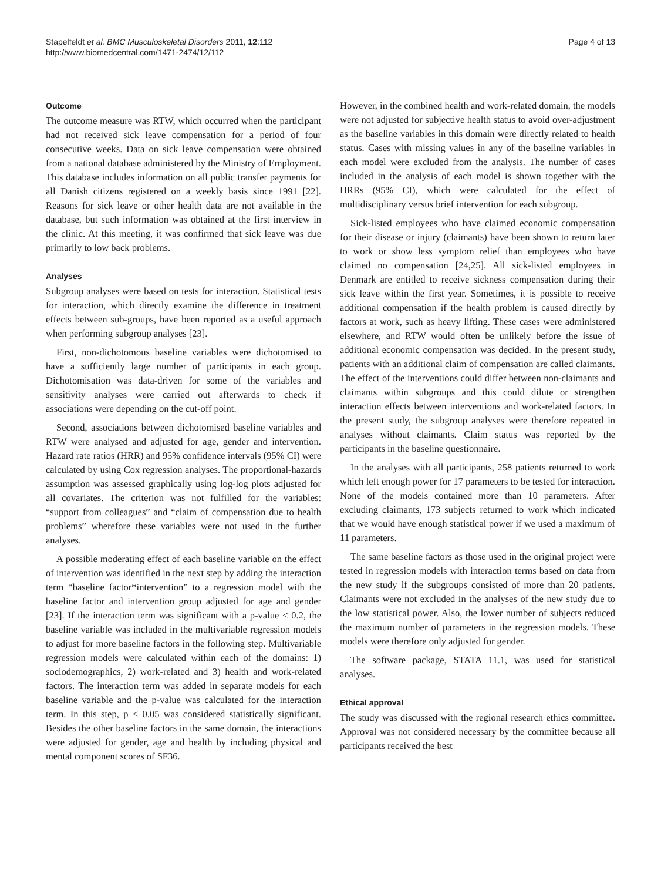Stapelfeldt et al. BMC Musculoskeletal Disorders 2011, 12:112
http://www.biomedcentral.com/1471-2474/12/112
Page 4 of 13
Outcome
The outcome measure was RTW, which occurred when the participant had not received sick leave compensation for a period of four consecutive weeks. Data on sick leave compensation were obtained from a national database administered by the Ministry of Employment. This database includes information on all public transfer payments for all Danish citizens registered on a weekly basis since 1991 [22]. Reasons for sick leave or other health data are not available in the database, but such information was obtained at the first interview in the clinic. At this meeting, it was confirmed that sick leave was due primarily to low back problems.
Analyses
Subgroup analyses were based on tests for interaction. Statistical tests for interaction, which directly examine the difference in treatment effects between sub-groups, have been reported as a useful approach when performing subgroup analyses [23].
First, non-dichotomous baseline variables were dichotomised to have a sufficiently large number of participants in each group. Dichotomisation was data-driven for some of the variables and sensitivity analyses were carried out afterwards to check if associations were depending on the cut-off point.
Second, associations between dichotomised baseline variables and RTW were analysed and adjusted for age, gender and intervention. Hazard rate ratios (HRR) and 95% confidence intervals (95% CI) were calculated by using Cox regression analyses. The proportional-hazards assumption was assessed graphically using log-log plots adjusted for all covariates. The criterion was not fulfilled for the variables: “support from colleagues” and “claim of compensation due to health problems” wherefore these variables were not used in the further analyses.
A possible moderating effect of each baseline variable on the effect of intervention was identified in the next step by adding the interaction term “baseline factor*intervention” to a regression model with the baseline factor and intervention group adjusted for age and gender [23]. If the interaction term was significant with a p-value < 0.2, the baseline variable was included in the multivariable regression models to adjust for more baseline factors in the following step. Multivariable regression models were calculated within each of the domains: 1) sociodemographics, 2) work-related and 3) health and work-related factors. The interaction term was added in separate models for each baseline variable and the p-value was calculated for the interaction term. In this step, p < 0.05 was considered statistically significant. Besides the other baseline factors in the same domain, the interactions were adjusted for gender, age and health by including physical and mental component scores of SF36.
However, in the combined health and work-related domain, the models were not adjusted for subjective health status to avoid over-adjustment as the baseline variables in this domain were directly related to health status. Cases with missing values in any of the baseline variables in each model were excluded from the analysis. The number of cases included in the analysis of each model is shown together with the HRRs (95% CI), which were calculated for the effect of multidisciplinary versus brief intervention for each subgroup.
Sick-listed employees who have claimed economic compensation for their disease or injury (claimants) have been shown to return later to work or show less symptom relief than employees who have claimed no compensation [24,25]. All sick-listed employees in Denmark are entitled to receive sickness compensation during their sick leave within the first year. Sometimes, it is possible to receive additional compensation if the health problem is caused directly by factors at work, such as heavy lifting. These cases were administered elsewhere, and RTW would often be unlikely before the issue of additional economic compensation was decided. In the present study, patients with an additional claim of compensation are called claimants. The effect of the interventions could differ between non-claimants and claimants within subgroups and this could dilute or strengthen interaction effects between interventions and work-related factors. In the present study, the subgroup analyses were therefore repeated in analyses without claimants. Claim status was reported by the participants in the baseline questionnaire.
In the analyses with all participants, 258 patients returned to work which left enough power for 17 parameters to be tested for interaction. None of the models contained more than 10 parameters. After excluding claimants, 173 subjects returned to work which indicated that we would have enough statistical power if we used a maximum of 11 parameters.
The same baseline factors as those used in the original project were tested in regression models with interaction terms based on data from the new study if the subgroups consisted of more than 20 patients. Claimants were not excluded in the analyses of the new study due to the low statistical power. Also, the lower number of subjects reduced the maximum number of parameters in the regression models. These models were therefore only adjusted for gender.
The software package, STATA 11.1, was used for statistical analyses.
Ethical approval
The study was discussed with the regional research ethics committee. Approval was not considered necessary by the committee because all participants received the best